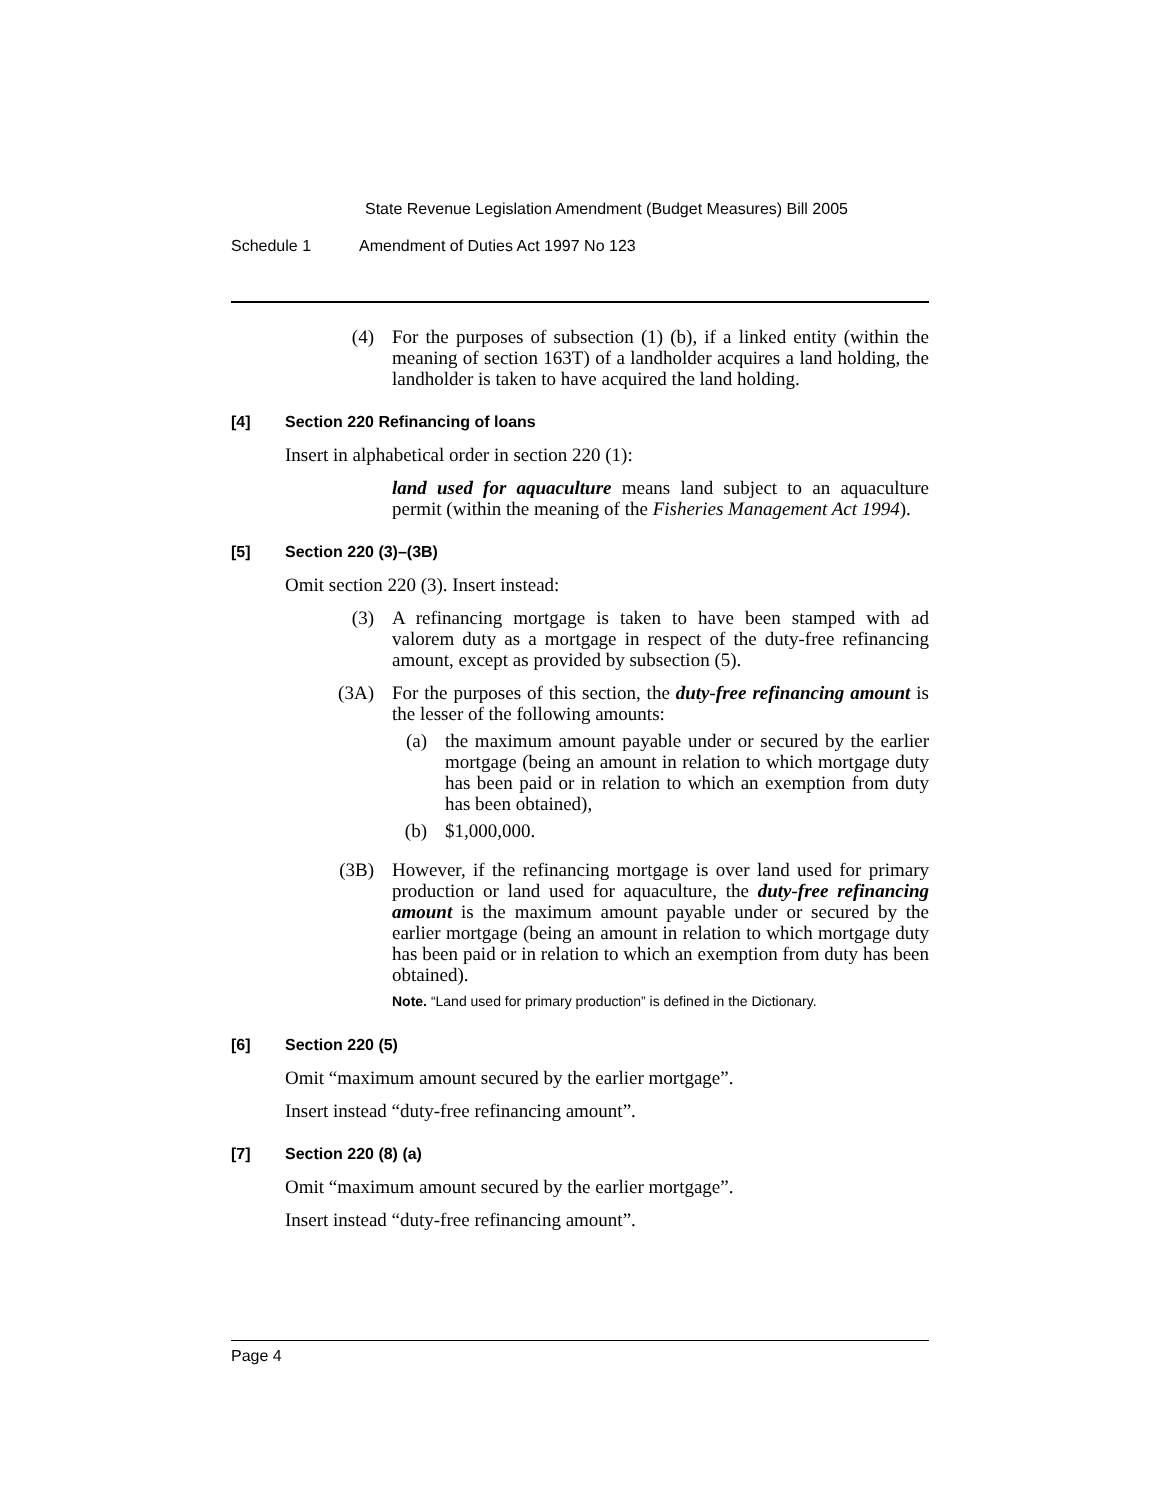State Revenue Legislation Amendment (Budget Measures) Bill 2005
Schedule 1 Amendment of Duties Act 1997 No 123
(4) For the purposes of subsection (1) (b), if a linked entity (within the meaning of section 163T) of a landholder acquires a land holding, the landholder is taken to have acquired the land holding.
[4] Section 220 Refinancing of loans
Insert in alphabetical order in section 220 (1):
land used for aquaculture means land subject to an aquaculture permit (within the meaning of the Fisheries Management Act 1994).
[5] Section 220 (3)–(3B)
Omit section 220 (3). Insert instead:
(3) A refinancing mortgage is taken to have been stamped with ad valorem duty as a mortgage in respect of the duty-free refinancing amount, except as provided by subsection (5).
(3A) For the purposes of this section, the duty-free refinancing amount is the lesser of the following amounts:
(a) the maximum amount payable under or secured by the earlier mortgage (being an amount in relation to which mortgage duty has been paid or in relation to which an exemption from duty has been obtained),
(b) $1,000,000.
(3B) However, if the refinancing mortgage is over land used for primary production or land used for aquaculture, the duty-free refinancing amount is the maximum amount payable under or secured by the earlier mortgage (being an amount in relation to which mortgage duty has been paid or in relation to which an exemption from duty has been obtained).
Note. “Land used for primary production” is defined in the Dictionary.
[6] Section 220 (5)
Omit “maximum amount secured by the earlier mortgage”.
Insert instead “duty-free refinancing amount”.
[7] Section 220 (8) (a)
Omit “maximum amount secured by the earlier mortgage”.
Insert instead “duty-free refinancing amount”.
Page 4